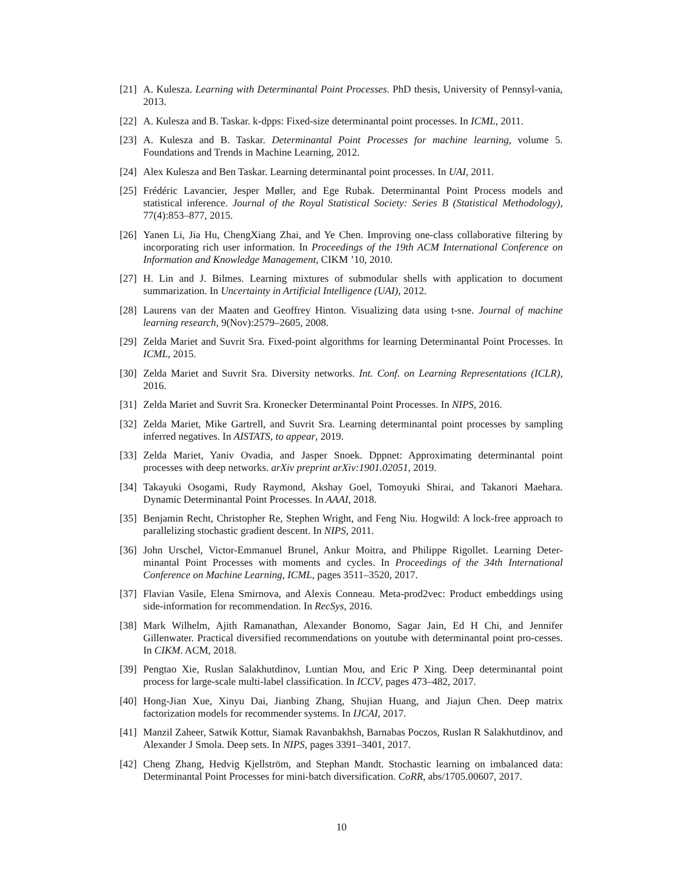[21] A. Kulesza. Learning with Determinantal Point Processes. PhD thesis, University of Pennsyl-vania, 2013.
[22] A. Kulesza and B. Taskar. k-dpps: Fixed-size determinantal point processes. In ICML, 2011.
[23] A. Kulesza and B. Taskar. Determinantal Point Processes for machine learning, volume 5. Foundations and Trends in Machine Learning, 2012.
[24] Alex Kulesza and Ben Taskar. Learning determinantal point processes. In UAI, 2011.
[25] Frédéric Lavancier, Jesper Møller, and Ege Rubak. Determinantal Point Process models and statistical inference. Journal of the Royal Statistical Society: Series B (Statistical Methodology), 77(4):853–877, 2015.
[26] Yanen Li, Jia Hu, ChengXiang Zhai, and Ye Chen. Improving one-class collaborative filtering by incorporating rich user information. In Proceedings of the 19th ACM International Conference on Information and Knowledge Management, CIKM ’10, 2010.
[27] H. Lin and J. Bilmes. Learning mixtures of submodular shells with application to document summarization. In Uncertainty in Artificial Intelligence (UAI), 2012.
[28] Laurens van der Maaten and Geoffrey Hinton. Visualizing data using t-sne. Journal of machine learning research, 9(Nov):2579–2605, 2008.
[29] Zelda Mariet and Suvrit Sra. Fixed-point algorithms for learning Determinantal Point Processes. In ICML, 2015.
[30] Zelda Mariet and Suvrit Sra. Diversity networks. Int. Conf. on Learning Representations (ICLR), 2016.
[31] Zelda Mariet and Suvrit Sra. Kronecker Determinantal Point Processes. In NIPS, 2016.
[32] Zelda Mariet, Mike Gartrell, and Suvrit Sra. Learning determinantal point processes by sampling inferred negatives. In AISTATS, to appear, 2019.
[33] Zelda Mariet, Yaniv Ovadia, and Jasper Snoek. Dppnet: Approximating determinantal point processes with deep networks. arXiv preprint arXiv:1901.02051, 2019.
[34] Takayuki Osogami, Rudy Raymond, Akshay Goel, Tomoyuki Shirai, and Takanori Maehara. Dynamic Determinantal Point Processes. In AAAI, 2018.
[35] Benjamin Recht, Christopher Re, Stephen Wright, and Feng Niu. Hogwild: A lock-free approach to parallelizing stochastic gradient descent. In NIPS, 2011.
[36] John Urschel, Victor-Emmanuel Brunel, Ankur Moitra, and Philippe Rigollet. Learning Deter-minantal Point Processes with moments and cycles. In Proceedings of the 34th International Conference on Machine Learning, ICML, pages 3511–3520, 2017.
[37] Flavian Vasile, Elena Smirnova, and Alexis Conneau. Meta-prod2vec: Product embeddings using side-information for recommendation. In RecSys, 2016.
[38] Mark Wilhelm, Ajith Ramanathan, Alexander Bonomo, Sagar Jain, Ed H Chi, and Jennifer Gillenwater. Practical diversified recommendations on youtube with determinantal point pro-cesses. In CIKM. ACM, 2018.
[39] Pengtao Xie, Ruslan Salakhutdinov, Luntian Mou, and Eric P Xing. Deep determinantal point process for large-scale multi-label classification. In ICCV, pages 473–482, 2017.
[40] Hong-Jian Xue, Xinyu Dai, Jianbing Zhang, Shujian Huang, and Jiajun Chen. Deep matrix factorization models for recommender systems. In IJCAI, 2017.
[41] Manzil Zaheer, Satwik Kottur, Siamak Ravanbakhsh, Barnabas Poczos, Ruslan R Salakhutdinov, and Alexander J Smola. Deep sets. In NIPS, pages 3391–3401, 2017.
[42] Cheng Zhang, Hedvig Kjellström, and Stephan Mandt. Stochastic learning on imbalanced data: Determinantal Point Processes for mini-batch diversification. CoRR, abs/1705.00607, 2017.
10